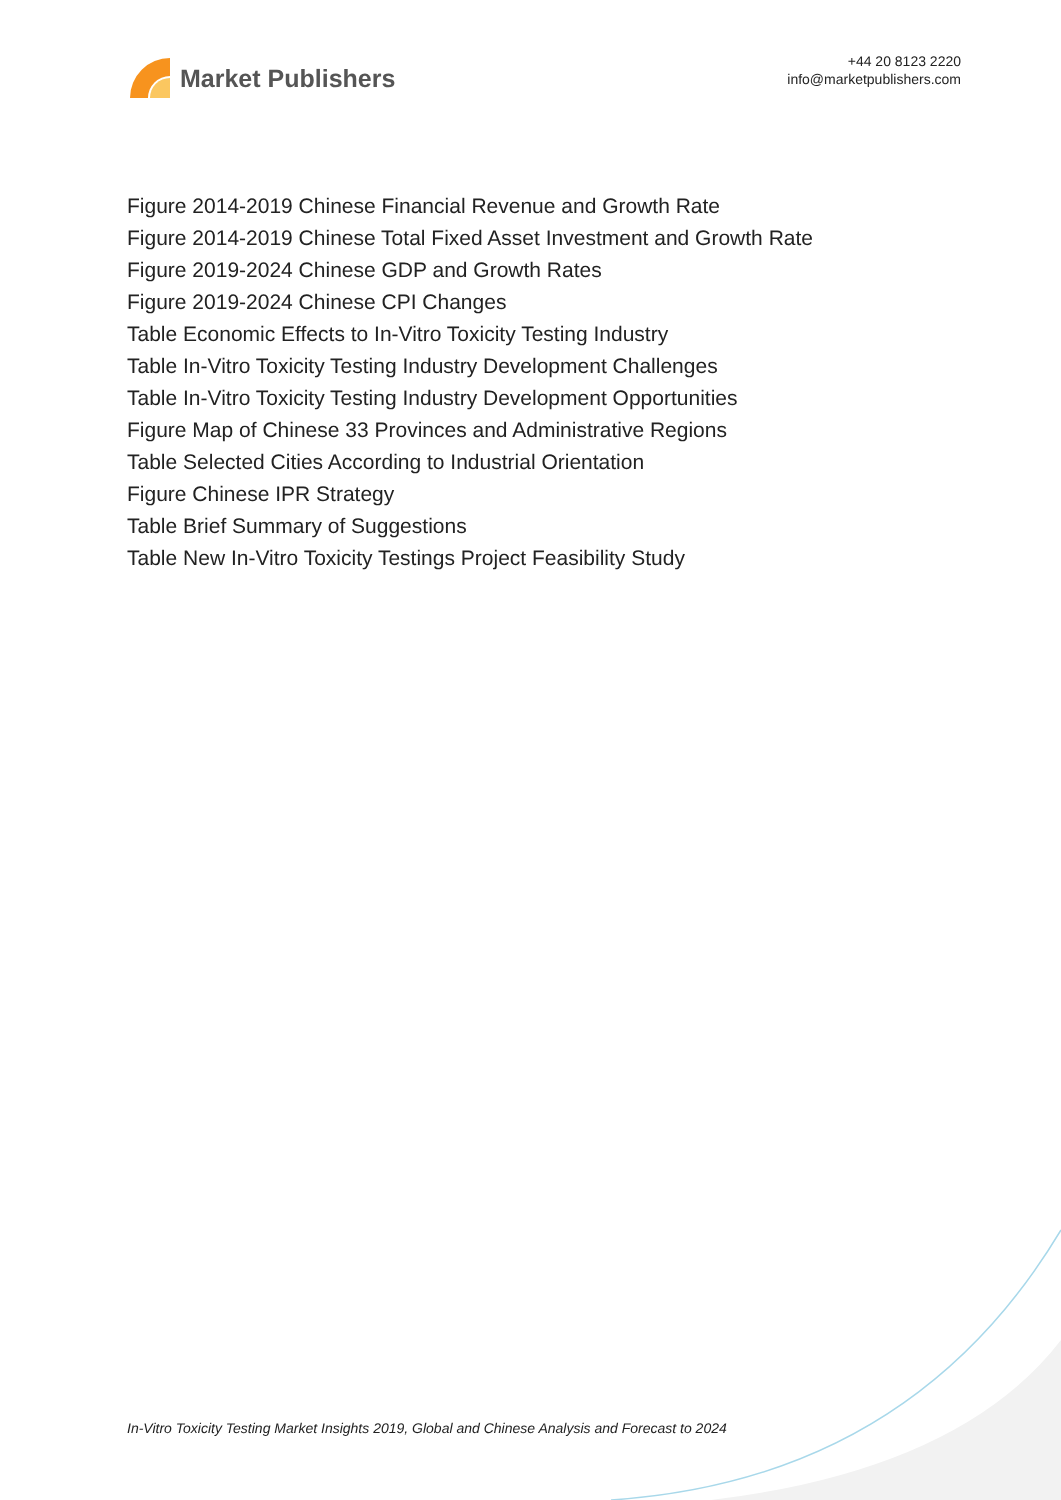Market Publishers
+44 20 8123 2220
info@marketpublishers.com
Figure 2014-2019 Chinese Financial Revenue and Growth Rate
Figure 2014-2019 Chinese Total Fixed Asset Investment and Growth Rate
Figure 2019-2024 Chinese GDP and Growth Rates
Figure 2019-2024 Chinese CPI Changes
Table Economic Effects to In-Vitro Toxicity Testing Industry
Table In-Vitro Toxicity Testing Industry Development Challenges
Table In-Vitro Toxicity Testing Industry Development Opportunities
Figure Map of Chinese 33 Provinces and Administrative Regions
Table Selected Cities According to Industrial Orientation
Figure Chinese IPR Strategy
Table Brief Summary of Suggestions
Table New In-Vitro Toxicity Testings Project Feasibility Study
In-Vitro Toxicity Testing Market Insights 2019, Global and Chinese Analysis and Forecast to 2024